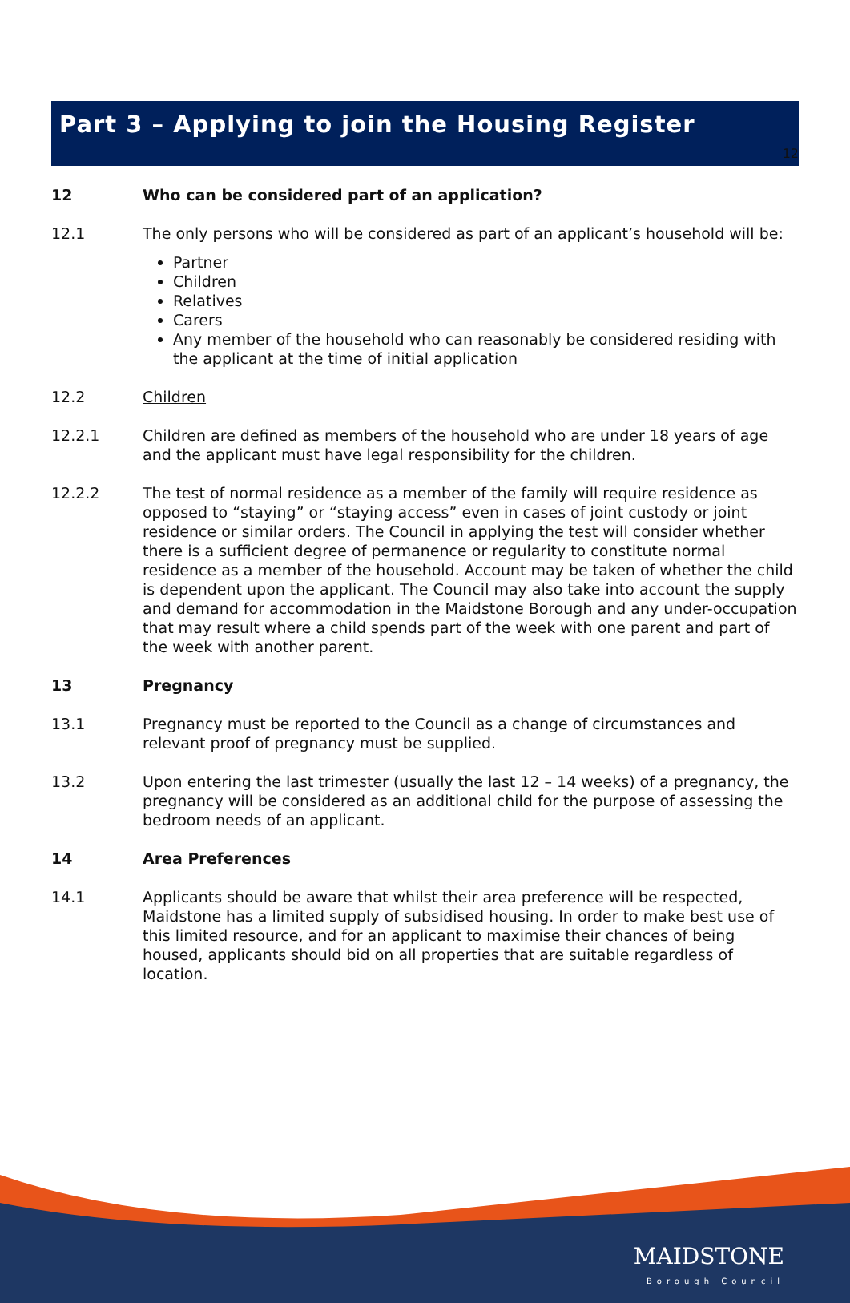12
Part 3 – Applying to join the Housing Register
12 Who can be considered part of an application?
12.1 The only persons who will be considered as part of an applicant’s household will be:
Partner
Children
Relatives
Carers
Any member of the household who can reasonably be considered residing with the applicant at the time of initial application
12.2 Children
12.2.1 Children are defined as members of the household who are under 18 years of age and the applicant must have legal responsibility for the children.
12.2.2 The test of normal residence as a member of the family will require residence as opposed to “staying” or “staying access” even in cases of joint custody or joint residence or similar orders. The Council in applying the test will consider whether there is a sufficient degree of permanence or regularity to constitute normal residence as a member of the household. Account may be taken of whether the child is dependent upon the applicant. The Council may also take into account the supply and demand for accommodation in the Maidstone Borough and any under-occupation that may result where a child spends part of the week with one parent and part of the week with another parent.
13 Pregnancy
13.1 Pregnancy must be reported to the Council as a change of circumstances and relevant proof of pregnancy must be supplied.
13.2 Upon entering the last trimester (usually the last 12 – 14 weeks) of a pregnancy, the pregnancy will be considered as an additional child for the purpose of assessing the bedroom needs of an applicant.
14 Area Preferences
14.1 Applicants should be aware that whilst their area preference will be respected, Maidstone has a limited supply of subsidised housing. In order to make best use of this limited resource, and for an applicant to maximise their chances of being housed, applicants should bid on all properties that are suitable regardless of location.
MAIDSTONE
Borough Council